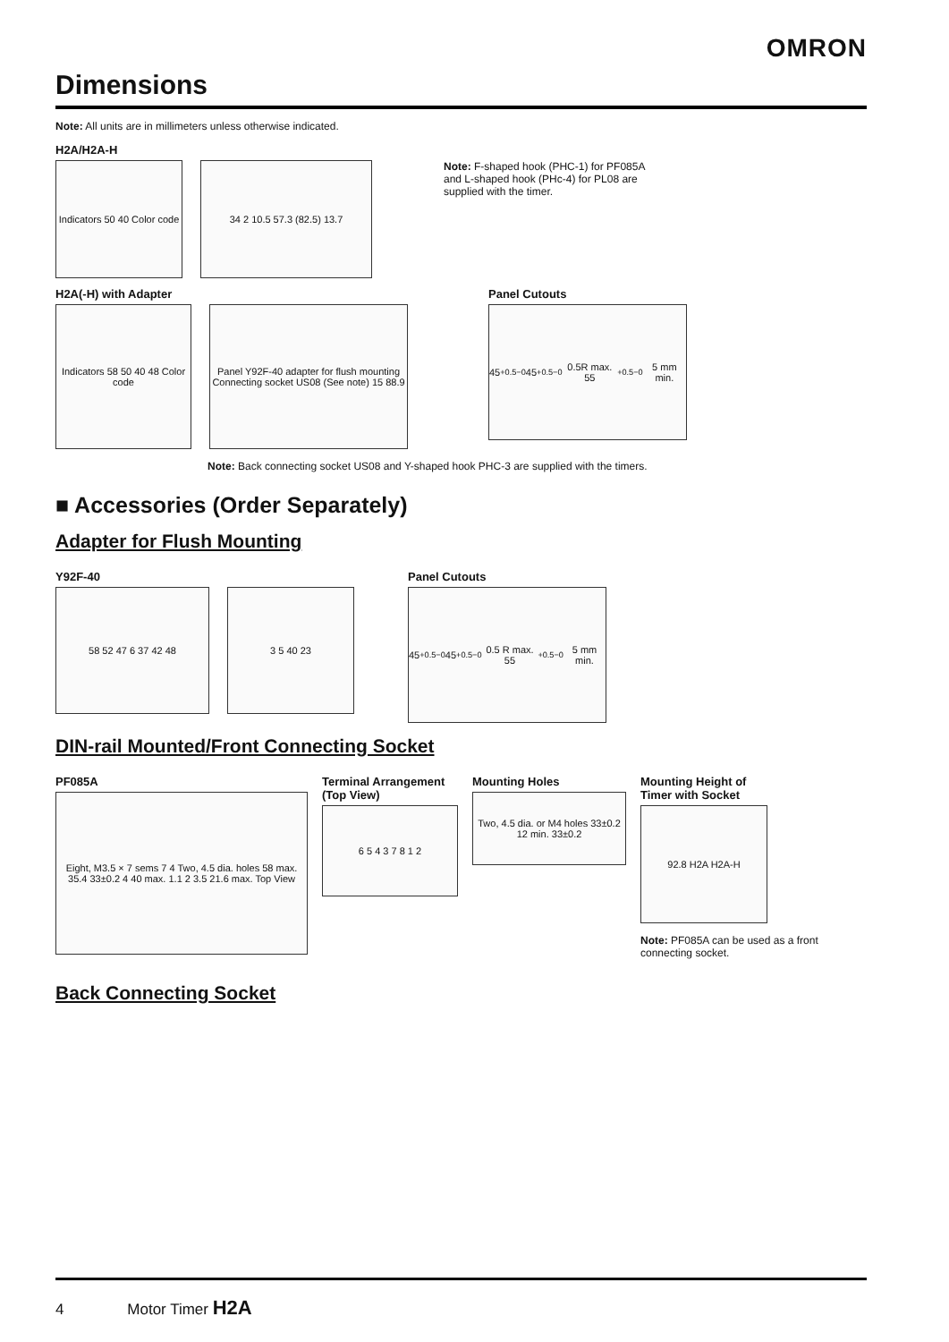OMRON
Dimensions
Note: All units are in millimeters unless otherwise indicated.
H2A/H2A-H
Indicators 50 40 Color code
34 2 10.5 57.3 (82.5) 13.7
Note: F-shaped hook (PHC-1) for PF085A and L-shaped hook (PHc-4) for PL08 are supplied with the timer.
H2A(-H) with Adapter
Indicators 58 50 40 48 Color code
Panel Y92F-40 adapter for flush mounting Connecting socket US08 (See note) 15 88.9
Panel Cutouts
45<sup>+0.5</sup><sub>−0</sub> 45<sup>+0.5</sup><sub>−0</sub> 0.5R max. 55<sup>+0.5</sup><sub>−0</sub> 5 mm min.
Note: Back connecting socket US08 and Y-shaped hook PHC-3 are supplied with the timers.
■ Accessories (Order Separately)
Adapter for Flush Mounting
Y92F-40
58 52 47 6 37 42 48 3 5 40 23
Panel Cutouts
45<sup>+0.5</sup><sub>−0</sub> 45<sup>+0.5</sup><sub>−0</sub> 0.5 R max. 55<sup>+0.5</sup><sub>−0</sub> 5 mm min.
DIN-rail Mounted/Front Connecting Socket
PF085A
Eight, M3.5 × 7 sems 7 4 Two, 4.5 dia. holes 58 max. 35.4 33±0.2 4 40 max. 1.1 2 3.5 21.6 max. Top View
Terminal Arrangement
(Top View)
6 5 4 3 7 8 1 2
Mounting Holes
Two, 4.5 dia. or M4 holes 33±0.2 12 min. 33±0.2
Mounting Height of
Timer with Socket
92.8 H2A H2A-H
Note: PF085A can be used as a front connecting socket.
Back Connecting Socket
4 Motor Timer H2A